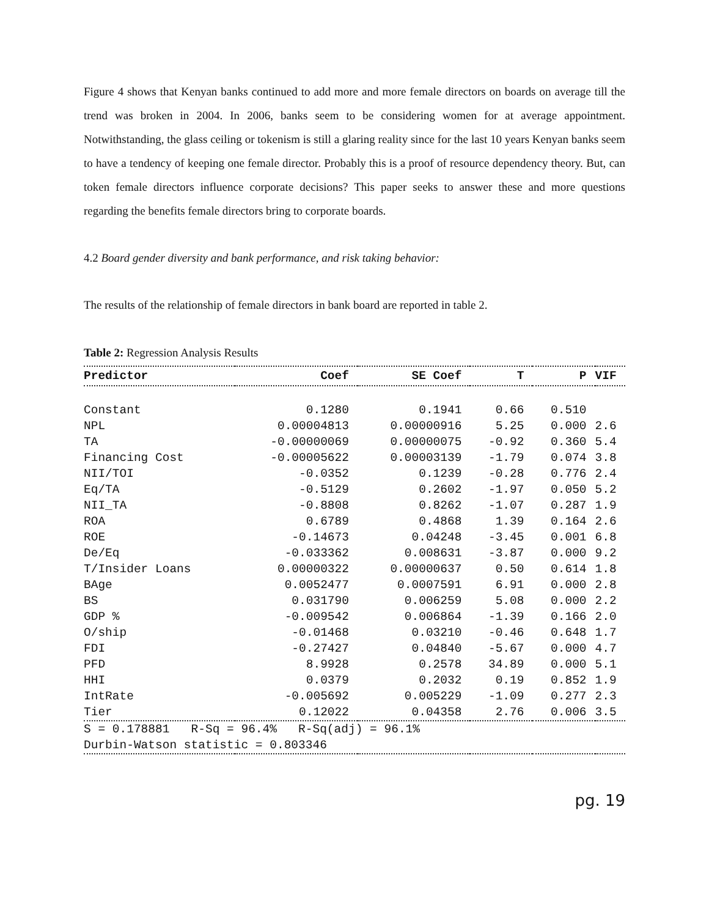Figure 4 shows that Kenyan banks continued to add more and more female directors on boards on average till the trend was broken in 2004. In 2006, banks seem to be considering women for at average appointment. Notwithstanding, the glass ceiling or tokenism is still a glaring reality since for the last 10 years Kenyan banks seem to have a tendency of keeping one female director. Probably this is a proof of resource dependency theory. But, can token female directors influence corporate decisions? This paper seeks to answer these and more questions regarding the benefits female directors bring to corporate boards.
4.2 Board gender diversity and bank performance, and risk taking behavior:
The results of the relationship of female directors in bank board are reported in table 2.
Table 2: Regression Analysis Results
| Predictor | Coef | SE Coef | T | P | VIF |
| --- | --- | --- | --- | --- | --- |
| Constant | 0.1280 | 0.1941 | 0.66 | 0.510 | |
| NPL | 0.00004813 | 0.00000916 | 5.25 | 0.000 | 2.6 |
| TA | -0.00000069 | 0.00000075 | -0.92 | 0.360 | 5.4 |
| Financing Cost | -0.00005622 | 0.00003139 | -1.79 | 0.074 | 3.8 |
| NII/TOI | -0.0352 | 0.1239 | -0.28 | 0.776 | 2.4 |
| Eq/TA | -0.5129 | 0.2602 | -1.97 | 0.050 | 5.2 |
| NII_TA | -0.8808 | 0.8262 | -1.07 | 0.287 | 1.9 |
| ROA | 0.6789 | 0.4868 | 1.39 | 0.164 | 2.6 |
| ROE | -0.14673 | 0.04248 | -3.45 | 0.001 | 6.8 |
| De/Eq | -0.033362 | 0.008631 | -3.87 | 0.000 | 9.2 |
| T/Insider Loans | 0.00000322 | 0.00000637 | 0.50 | 0.614 | 1.8 |
| BAge | 0.0052477 | 0.0007591 | 6.91 | 0.000 | 2.8 |
| BS | 0.031790 | 0.006259 | 5.08 | 0.000 | 2.2 |
| GDP % | -0.009542 | 0.006864 | -1.39 | 0.166 | 2.0 |
| O/ship | -0.01468 | 0.03210 | -0.46 | 0.648 | 1.7 |
| FDI | -0.27427 | 0.04840 | -5.67 | 0.000 | 4.7 |
| PFD | 8.9928 | 0.2578 | 34.89 | 0.000 | 5.1 |
| HHI | 0.0379 | 0.2032 | 0.19 | 0.852 | 1.9 |
| IntRate | -0.005692 | 0.005229 | -1.09 | 0.277 | 2.3 |
| Tier | 0.12022 | 0.04358 | 2.76 | 0.006 | 3.5 |
| S = 0.178881 R-Sq = 96.4% R-Sq(adj) = 96.1% | | | | | |
| Durbin-Watson statistic = 0.803346 | | | | | |
pg. 19